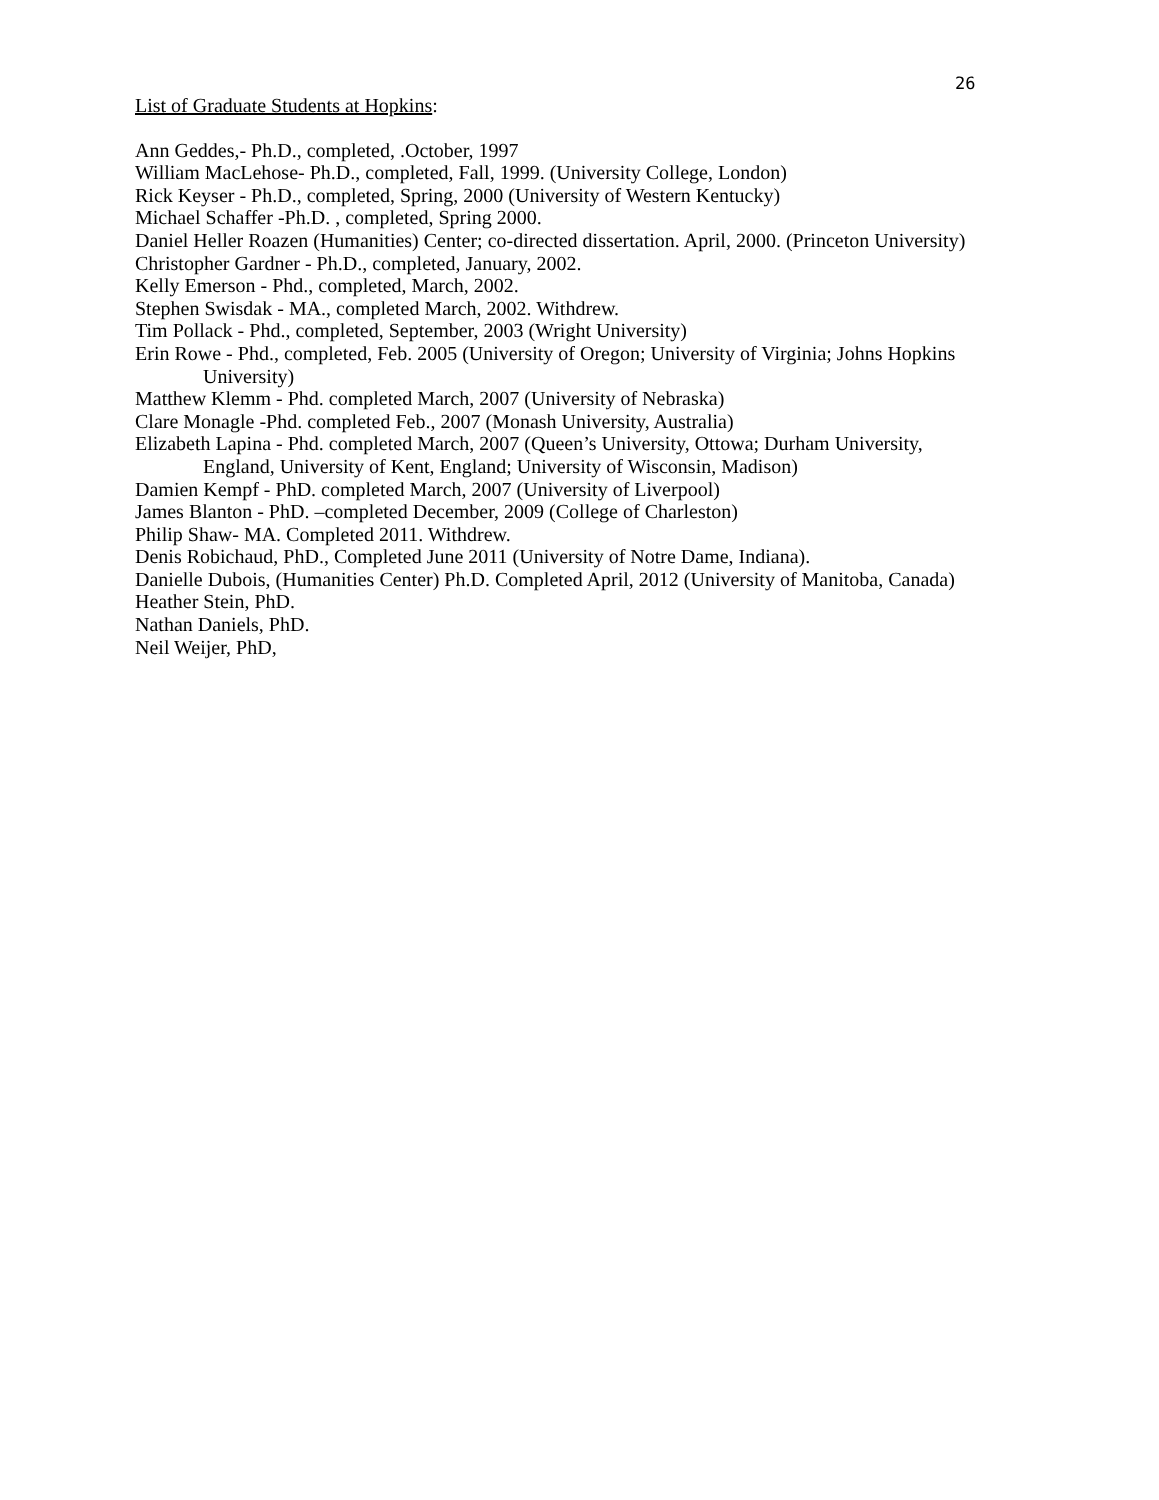26
List of Graduate Students at Hopkins:
Ann Geddes,- Ph.D., completed, .October, 1997
William MacLehose- Ph.D., completed, Fall, 1999. (University College, London)
Rick Keyser - Ph.D., completed, Spring, 2000 (University of Western Kentucky)
Michael Schaffer -Ph.D. , completed, Spring 2000.
Daniel Heller Roazen (Humanities) Center; co-directed dissertation. April, 2000. (Princeton University)
Christopher Gardner - Ph.D., completed, January, 2002.
Kelly Emerson - Phd., completed, March, 2002.
Stephen Swisdak - MA., completed March, 2002. Withdrew.
Tim Pollack - Phd., completed, September, 2003 (Wright University)
Erin Rowe - Phd., completed, Feb. 2005 (University of Oregon; University of Virginia; Johns Hopkins University)
Matthew Klemm - Phd. completed March, 2007 (University of Nebraska)
Clare Monagle -Phd. completed Feb., 2007 (Monash University, Australia)
Elizabeth Lapina - Phd. completed March, 2007 (Queen’s University, Ottowa; Durham University, England, University of Kent, England; University of Wisconsin, Madison)
Damien Kempf - PhD. completed March, 2007 (University of Liverpool)
James Blanton - PhD. –completed December, 2009 (College of Charleston)
Philip Shaw- MA. Completed 2011. Withdrew.
Denis Robichaud, PhD., Completed June 2011 (University of Notre Dame, Indiana).
Danielle Dubois, (Humanities Center) Ph.D. Completed April, 2012 (University of Manitoba, Canada)
Heather Stein, PhD.
Nathan Daniels, PhD.
Neil Weijer, PhD,